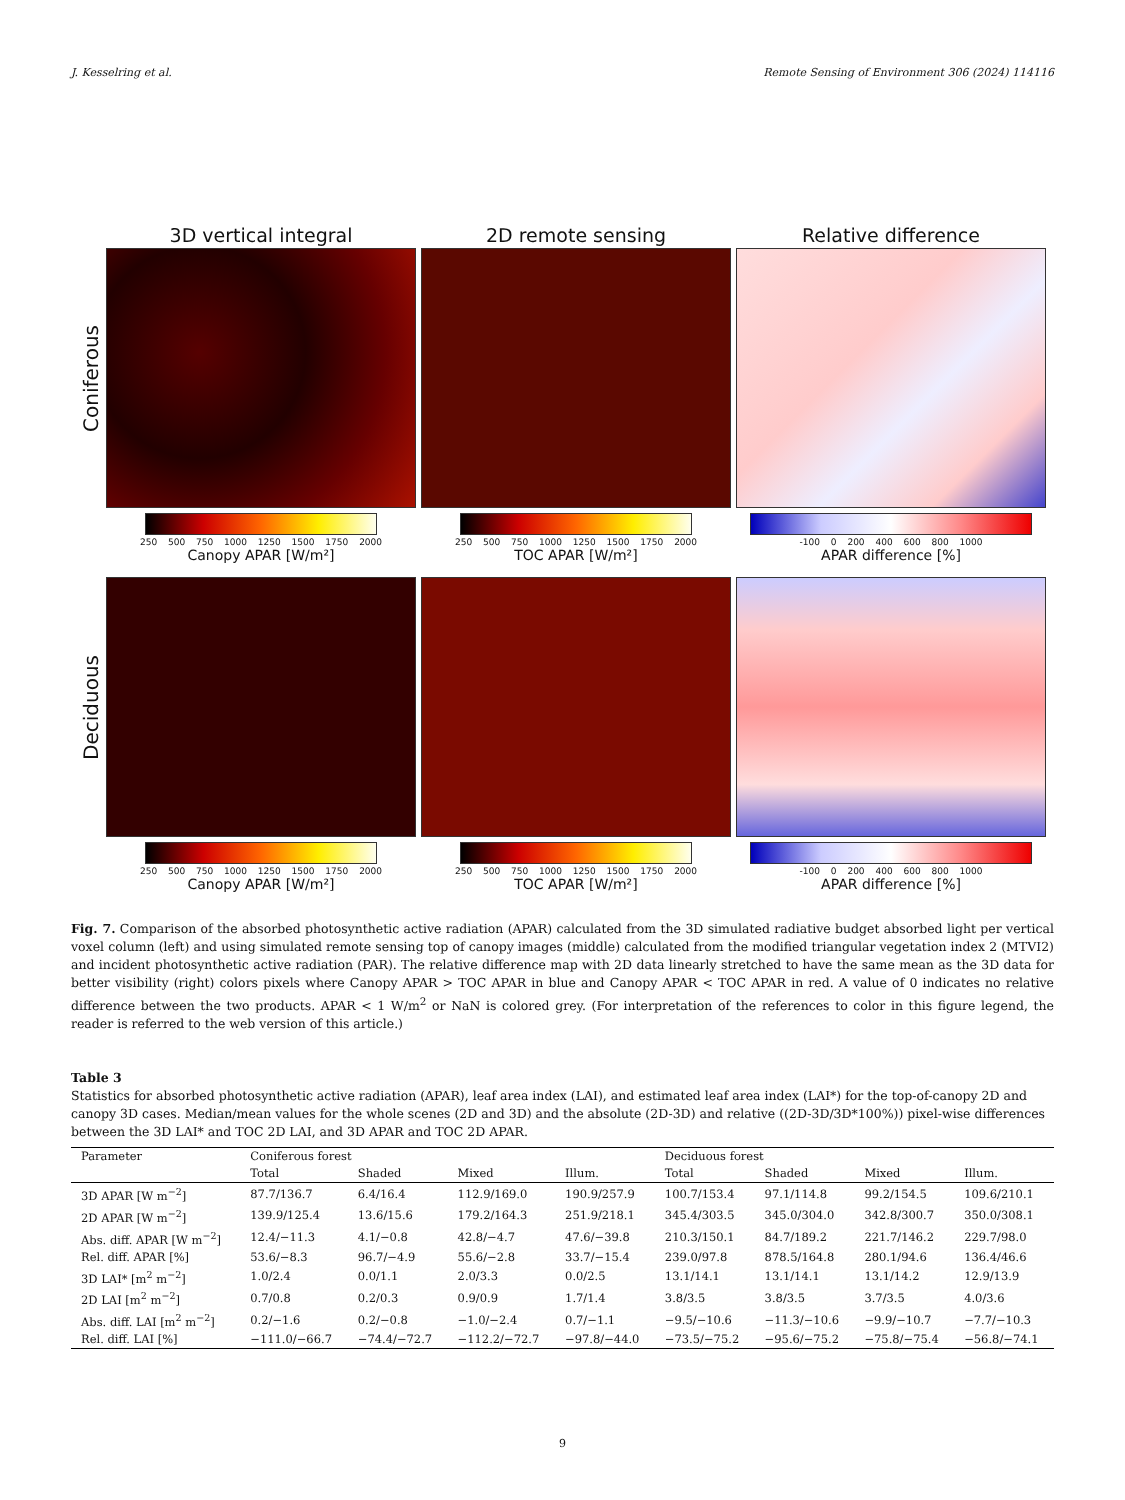J. Kesselring et al. Remote Sensing of Environment 306 (2024) 114116
Coniferous
3D vertical integral
250 500 750 1000 1250 1500 1750 2000
Canopy APAR [W/m²]
2D remote sensing
250 500 750 1000 1250 1500 1750 2000
TOC APAR [W/m²]
Relative difference
-100 0 200 400 600 800 1000
APAR difference [%]
Deciduous
250 500 750 1000 1250 1500 1750 2000
Canopy APAR [W/m²]
250 500 750 1000 1250 1500 1750 2000
TOC APAR [W/m²]
-100 0 200 400 600 800 1000
APAR difference [%]
Fig. 7. Comparison of the absorbed photosynthetic active radiation (APAR) calculated from the 3D simulated radiative budget absorbed light per vertical voxel column (left) and using simulated remote sensing top of canopy images (middle) calculated from the modified triangular vegetation index 2 (MTVI2) and incident photosynthetic active radiation (PAR). The relative difference map with 2D data linearly stretched to have the same mean as the 3D data for better visibility (right) colors pixels where Canopy APAR > TOC APAR in blue and Canopy APAR < TOC APAR in red. A value of 0 indicates no relative difference between the two products. APAR < 1 W/m<sup>2</sup> or NaN is colored grey. (For interpretation of the references to color in this figure legend, the reader is referred to the web version of this article.)
Table 3
Statistics for absorbed photosynthetic active radiation (APAR), leaf area index (LAI), and estimated leaf area index (LAI*) for the top-of-canopy 2D and canopy 3D cases. Median/mean values for the whole scenes (2D and 3D) and the absolute (2D-3D) and relative ((2D-3D/3D*100%)) pixel-wise differences between the 3D LAI* and TOC 2D LAI, and 3D APAR and TOC 2D APAR.
| Parameter | Coniferous forest | | | | Deciduous forest | | | |
| --- | --- | --- | --- | --- | --- | --- | --- | --- |
| | Total | Shaded | Mixed | Illum. | Total | Shaded | Mixed | Illum. |
| 3D APAR [W m<sup>−2</sup>] | 87.7/136.7 | 6.4/16.4 | 112.9/169.0 | 190.9/257.9 | 100.7/153.4 | 97.1/114.8 | 99.2/154.5 | 109.6/210.1 |
| 2D APAR [W m<sup>−2</sup>] | 139.9/125.4 | 13.6/15.6 | 179.2/164.3 | 251.9/218.1 | 345.4/303.5 | 345.0/304.0 | 342.8/300.7 | 350.0/308.1 |
| Abs. diff. APAR [W m<sup>−2</sup>] | 12.4/−11.3 | 4.1/−0.8 | 42.8/−4.7 | 47.6/−39.8 | 210.3/150.1 | 84.7/189.2 | 221.7/146.2 | 229.7/98.0 |
| Rel. diff. APAR [%] | 53.6/−8.3 | 96.7/−4.9 | 55.6/−2.8 | 33.7/−15.4 | 239.0/97.8 | 878.5/164.8 | 280.1/94.6 | 136.4/46.6 |
| 3D LAI* [m<sup>2</sup> m<sup>−2</sup>] | 1.0/2.4 | 0.0/1.1 | 2.0/3.3 | 0.0/2.5 | 13.1/14.1 | 13.1/14.1 | 13.1/14.2 | 12.9/13.9 |
| 2D LAI [m<sup>2</sup> m<sup>−2</sup>] | 0.7/0.8 | 0.2/0.3 | 0.9/0.9 | 1.7/1.4 | 3.8/3.5 | 3.8/3.5 | 3.7/3.5 | 4.0/3.6 |
| Abs. diff. LAI [m<sup>2</sup> m<sup>−2</sup>] | 0.2/−1.6 | 0.2/−0.8 | −1.0/−2.4 | 0.7/−1.1 | −9.5/−10.6 | −11.3/−10.6 | −9.9/−10.7 | −7.7/−10.3 |
| Rel. diff. LAI [%] | −111.0/−66.7 | −74.4/−72.7 | −112.2/−72.7 | −97.8/−44.0 | −73.5/−75.2 | −95.6/−75.2 | −75.8/−75.4 | −56.8/−74.1 |
9